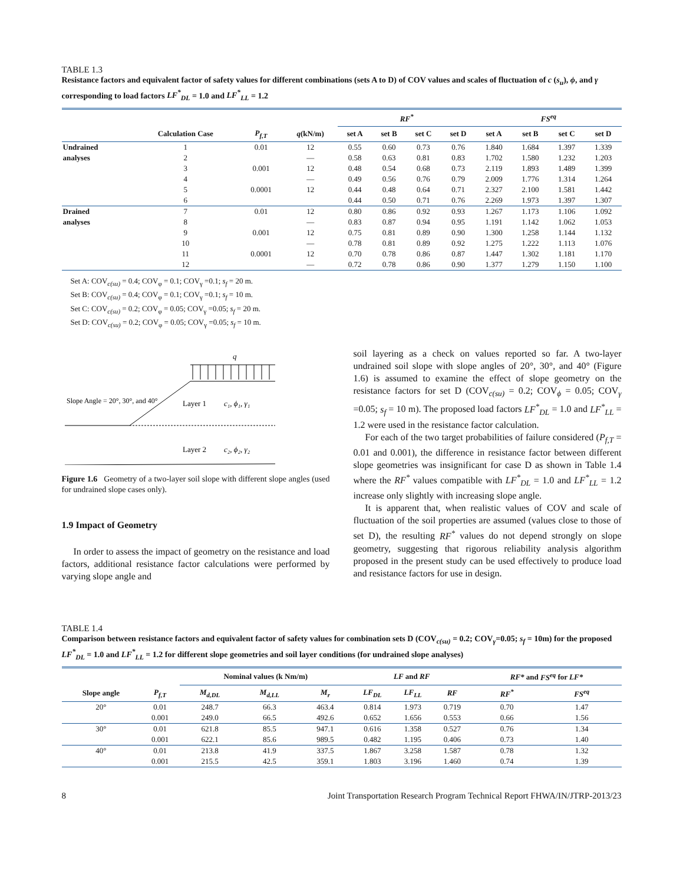TABLE 1.3
Resistance factors and equivalent factor of safety values for different combinations (sets A to D) of COV values and scales of fluctuation of c (s<sub>u</sub>), ϕ, and γ corresponding to load factors LF<sup>*</sup><sub>DL</sub> = 1.0 and LF<sup>*</sup><sub>LL</sub> = 1.2
| | | | | RF<sup>*</sup> | | | | FS<sup>eq</sup> | | | |
| --- | --- | --- | --- | --- | --- | --- | --- | --- | --- | --- | --- |
| | Calculation Case | P<sub>f,T</sub> | q (kN/m) | set A | set B | set C | set D | set A | set B | set C | set D |
| Undrained | 1 | 0.01 | 12 | 0.55 | 0.60 | 0.73 | 0.76 | 1.840 | 1.684 | 1.397 | 1.339 |
| analyses | 2 | | — | 0.58 | 0.63 | 0.81 | 0.83 | 1.702 | 1.580 | 1.232 | 1.203 |
| | 3 | 0.001 | 12 | 0.48 | 0.54 | 0.68 | 0.73 | 2.119 | 1.893 | 1.489 | 1.399 |
| | 4 | | — | 0.49 | 0.56 | 0.76 | 0.79 | 2.009 | 1.776 | 1.314 | 1.264 |
| | 5 | 0.0001 | 12 | 0.44 | 0.48 | 0.64 | 0.71 | 2.327 | 2.100 | 1.581 | 1.442 |
| | 6 | | | 0.44 | 0.50 | 0.71 | 0.76 | 2.269 | 1.973 | 1.397 | 1.307 |
| Drained | 7 | 0.01 | 12 | 0.80 | 0.86 | 0.92 | 0.93 | 1.267 | 1.173 | 1.106 | 1.092 |
| analyses | 8 | | — | 0.83 | 0.87 | 0.94 | 0.95 | 1.191 | 1.142 | 1.062 | 1.053 |
| | 9 | 0.001 | 12 | 0.75 | 0.81 | 0.89 | 0.90 | 1.300 | 1.258 | 1.144 | 1.132 |
| | 10 | | — | 0.78 | 0.81 | 0.89 | 0.92 | 1.275 | 1.222 | 1.113 | 1.076 |
| | 11 | 0.0001 | 12 | 0.70 | 0.78 | 0.86 | 0.87 | 1.447 | 1.302 | 1.181 | 1.170 |
| | 12 | | — | 0.72 | 0.78 | 0.86 | 0.90 | 1.377 | 1.279 | 1.150 | 1.100 |
Set A: COV<sub>c(su)</sub> = 0.4; COV<sub>φ</sub> = 0.1; COV<sub>γ</sub> =0.1; s<sub>f</sub> = 20 m.
Set B: COV<sub>c(su)</sub> = 0.4; COV<sub>φ</sub> = 0.1; COV<sub>γ</sub> =0.1; s<sub>f</sub> = 10 m.
Set C: COV<sub>c(su)</sub> = 0.2; COV<sub>φ</sub> = 0.05; COV<sub>γ</sub> =0.05; s<sub>f</sub> = 20 m.
Set D: COV<sub>c(su)</sub> = 0.2; COV<sub>φ</sub> = 0.05; COV<sub>γ</sub> =0.05; s<sub>f</sub> = 10 m.
q
Slope Angle = 20°, 30°, and 40°
Layer 1
c₁, ϕ₁, γ₁
Layer 2
c₂, ϕ₂, γ₂
Figure 1.6 Geometry of a two-layer soil slope with different slope angles (used for undrained slope cases only).
1.9 Impact of Geometry
In order to assess the impact of geometry on the resistance and load factors, additional resistance factor calculations were performed by varying slope angle and
soil layering as a check on values reported so far. A two-layer undrained soil slope with slope angles of 20°, 30°, and 40° (Figure 1.6) is assumed to examine the effect of slope geometry on the resistance factors for set D (COV<sub>c(su)</sub> = 0.2; COV<sub>ϕ</sub> = 0.05; COV<sub>γ</sub> =0.05; s<sub>f</sub> = 10 m). The proposed load factors LF<sup>*</sup><sub>DL</sub> = 1.0 and LF<sup>*</sup><sub>LL</sub> = 1.2 were used in the resistance factor calculation.
For each of the two target probabilities of failure considered (P<sub>f,T</sub> = 0.01 and 0.001), the difference in resistance factor between different slope geometries was insignificant for case D as shown in Table 1.4 where the RF<sup>*</sup> values compatible with LF<sup>*</sup><sub>DL</sub> = 1.0 and LF<sup>*</sup><sub>LL</sub> = 1.2 increase only slightly with increasing slope angle.
It is apparent that, when realistic values of COV and scale of fluctuation of the soil properties are assumed (values close to those of set D), the resulting RF<sup>*</sup> values do not depend strongly on slope geometry, suggesting that rigorous reliability analysis algorithm proposed in the present study can be used effectively to produce load and resistance factors for use in design.
TABLE 1.4
Comparison between resistance factors and equivalent factor of safety values for combination sets D (COV<sub>c(su)</sub> = 0.2; COV<sub>γ</sub>=0.05; s<sub>f</sub> = 10m) for the proposed LF<sup>*</sup><sub>DL</sub> = 1.0 and LF<sup>*</sup><sub>LL</sub> = 1.2 for different slope geometries and soil layer conditions (for undrained slope analyses)
| | | Nominal values (k Nm/m) | | | LF and RF | | | RF* and FS<sup>eq</sup> for LF* | |
| --- | --- | --- | --- | --- | --- | --- | --- | --- | --- |
| Slope angle | P<sub>f,T</sub> | M<sub>d,DL</sub> | M<sub>d,LL</sub> | M<sub>r</sub> | LF<sub>DL</sub> | LF<sub>LL</sub> | RF | RF<sup>*</sup> | FS<sup>eq</sup> |
| 20° | 0.01 | 248.7 | 66.3 | 463.4 | 0.814 | 1.973 | 0.719 | 0.70 | 1.47 |
| | 0.001 | 249.0 | 66.5 | 492.6 | 0.652 | 1.656 | 0.553 | 0.66 | 1.56 |
| 30° | 0.01 | 621.8 | 85.5 | 947.1 | 0.616 | 1.358 | 0.527 | 0.76 | 1.34 |
| | 0.001 | 622.1 | 85.6 | 989.5 | 0.482 | 1.195 | 0.406 | 0.73 | 1.40 |
| 40° | 0.01 | 213.8 | 41.9 | 337.5 | 1.867 | 3.258 | 1.587 | 0.78 | 1.32 |
| | 0.001 | 215.5 | 42.5 | 359.1 | 1.803 | 3.196 | 1.460 | 0.74 | 1.39 |
8 Joint Transportation Research Program Technical Report FHWA/IN/JTRP-2013/23